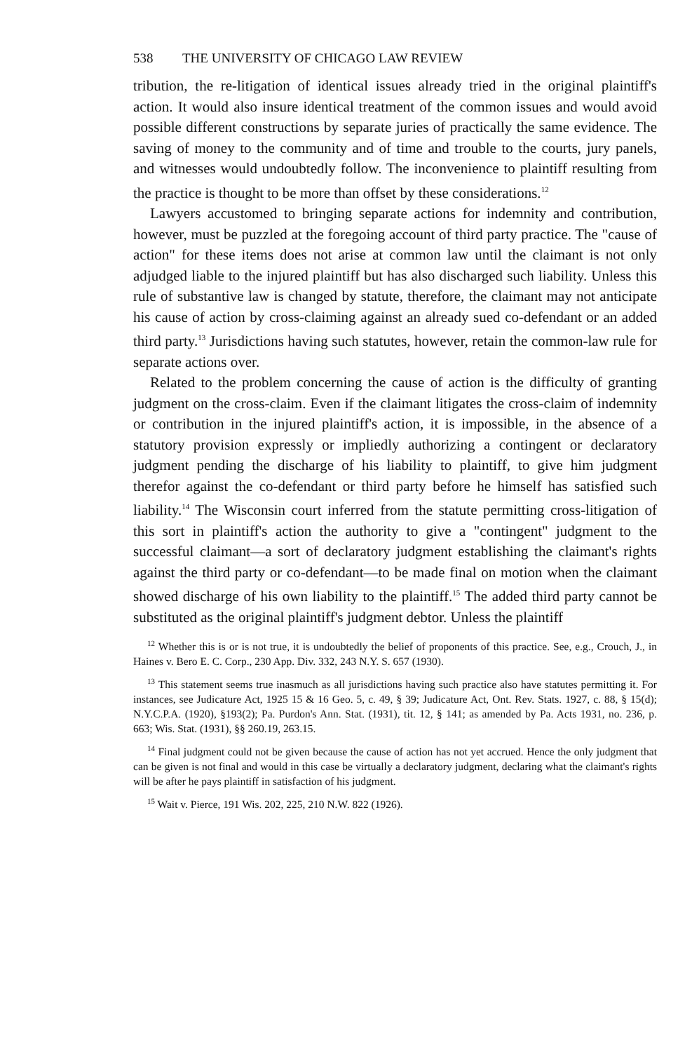538 THE UNIVERSITY OF CHICAGO LAW REVIEW
tribution, the re-litigation of identical issues already tried in the original plaintiff's action. It would also insure identical treatment of the common issues and would avoid possible different constructions by separate juries of practically the same evidence. The saving of money to the community and of time and trouble to the courts, jury panels, and witnesses would undoubtedly follow. The inconvenience to plaintiff resulting from the practice is thought to be more than offset by these considerations.<sup>12</sup>
Lawyers accustomed to bringing separate actions for indemnity and contribution, however, must be puzzled at the foregoing account of third party practice. The "cause of action" for these items does not arise at common law until the claimant is not only adjudged liable to the injured plaintiff but has also discharged such liability. Unless this rule of substantive law is changed by statute, therefore, the claimant may not anticipate his cause of action by cross-claiming against an already sued co-defendant or an added third party.<sup>13</sup> Jurisdictions having such statutes, however, retain the common-law rule for separate actions over.
Related to the problem concerning the cause of action is the difficulty of granting judgment on the cross-claim. Even if the claimant litigates the cross-claim of indemnity or contribution in the injured plaintiff's action, it is impossible, in the absence of a statutory provision expressly or impliedly authorizing a contingent or declaratory judgment pending the discharge of his liability to plaintiff, to give him judgment therefor against the co-defendant or third party before he himself has satisfied such liability.<sup>14</sup> The Wisconsin court inferred from the statute permitting cross-litigation of this sort in plaintiff's action the authority to give a "contingent" judgment to the successful claimant—a sort of declaratory judgment establishing the claimant's rights against the third party or co-defendant—to be made final on motion when the claimant showed discharge of his own liability to the plaintiff.<sup>15</sup> The added third party cannot be substituted as the original plaintiff's judgment debtor. Unless the plaintiff
<sup>12</sup> Whether this is or is not true, it is undoubtedly the belief of proponents of this practice. See, e.g., Crouch, J., in Haines v. Bero E. C. Corp., 230 App. Div. 332, 243 N.Y. S. 657 (1930).
<sup>13</sup> This statement seems true inasmuch as all jurisdictions having such practice also have statutes permitting it. For instances, see Judicature Act, 1925 15 & 16 Geo. 5, c. 49, § 39; Judicature Act, Ont. Rev. Stats. 1927, c. 88, § 15(d); N.Y.C.P.A. (1920), §193(2); Pa. Purdon's Ann. Stat. (1931), tit. 12, § 141; as amended by Pa. Acts 1931, no. 236, p. 663; Wis. Stat. (1931), §§ 260.19, 263.15.
<sup>14</sup> Final judgment could not be given because the cause of action has not yet accrued. Hence the only judgment that can be given is not final and would in this case be virtually a declaratory judgment, declaring what the claimant's rights will be after he pays plaintiff in satisfaction of his judgment.
<sup>15</sup> Wait v. Pierce, 191 Wis. 202, 225, 210 N.W. 822 (1926).